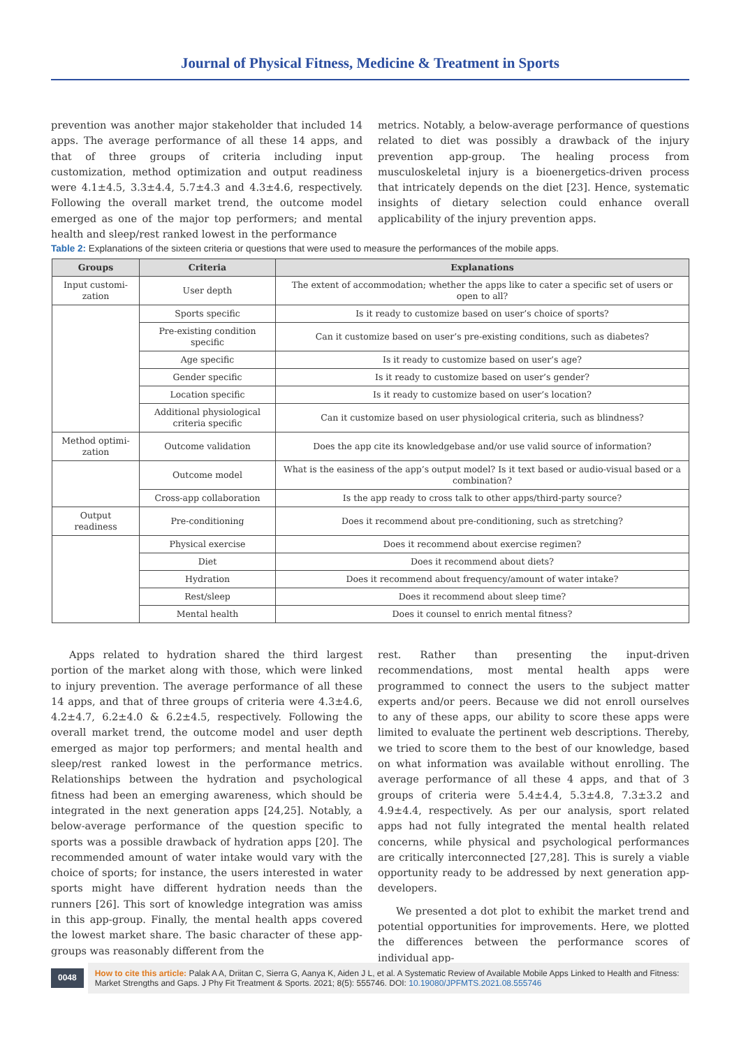Journal of Physical Fitness, Medicine & Treatment in Sports
prevention was another major stakeholder that included 14 apps. The average performance of all these 14 apps, and that of three groups of criteria including input customization, method optimization and output readiness were 4.1±4.5, 3.3±4.4, 5.7±4.3 and 4.3±4.6, respectively. Following the overall market trend, the outcome model emerged as one of the major top performers; and mental health and sleep/rest ranked lowest in the performance
metrics. Notably, a below-average performance of questions related to diet was possibly a drawback of the injury prevention app-group. The healing process from musculoskeletal injury is a bioenergetics-driven process that intricately depends on the diet [23]. Hence, systematic insights of dietary selection could enhance overall applicability of the injury prevention apps.
Table 2: Explanations of the sixteen criteria or questions that were used to measure the performances of the mobile apps.
| Groups | Criteria | Explanations |
| --- | --- | --- |
| Input customi-zation | User depth | The extent of accommodation; whether the apps like to cater a specific set of users or open to all? |
| | Sports specific | Is it ready to customize based on user’s choice of sports? |
| | Pre-existing condition specific | Can it customize based on user’s pre-existing conditions, such as diabetes? |
| | Age specific | Is it ready to customize based on user’s age? |
| | Gender specific | Is it ready to customize based on user’s gender? |
| | Location specific | Is it ready to customize based on user’s location? |
| | Additional physiological criteria specific | Can it customize based on user physiological criteria, such as blindness? |
| Method optimi-zation | Outcome validation | Does the app cite its knowledgebase and/or use valid source of information? |
| | Outcome model | What is the easiness of the app’s output model? Is it text based or audio-visual based or a combination? |
| | Cross-app collaboration | Is the app ready to cross talk to other apps/third-party source? |
| Output readiness | Pre-conditioning | Does it recommend about pre-conditioning, such as stretching? |
| | Physical exercise | Does it recommend about exercise regimen? |
| | Diet | Does it recommend about diets? |
| | Hydration | Does it recommend about frequency/amount of water intake? |
| | Rest/sleep | Does it recommend about sleep time? |
| | Mental health | Does it counsel to enrich mental fitness? |
Apps related to hydration shared the third largest portion of the market along with those, which were linked to injury prevention. The average performance of all these 14 apps, and that of three groups of criteria were 4.3±4.6, 4.2±4.7, 6.2±4.0 & 6.2±4.5, respectively. Following the overall market trend, the outcome model and user depth emerged as major top performers; and mental health and sleep/rest ranked lowest in the performance metrics. Relationships between the hydration and psychological fitness had been an emerging awareness, which should be integrated in the next generation apps [24,25]. Notably, a below-average performance of the question specific to sports was a possible drawback of hydration apps [20]. The recommended amount of water intake would vary with the choice of sports; for instance, the users interested in water sports might have different hydration needs than the runners [26]. This sort of knowledge integration was amiss in this app-group. Finally, the mental health apps covered the lowest market share. The basic character of these app-groups was reasonably different from the
rest. Rather than presenting the input-driven recommendations, most mental health apps were programmed to connect the users to the subject matter experts and/or peers. Because we did not enroll ourselves to any of these apps, our ability to score these apps were limited to evaluate the pertinent web descriptions. Thereby, we tried to score them to the best of our knowledge, based on what information was available without enrolling. The average performance of all these 4 apps, and that of 3 groups of criteria were 5.4±4.4, 5.3±4.8, 7.3±3.2 and 4.9±4.4, respectively. As per our analysis, sport related apps had not fully integrated the mental health related concerns, while physical and psychological performances are critically interconnected [27,28]. This is surely a viable opportunity ready to be addressed by next generation app-developers.
We presented a dot plot to exhibit the market trend and potential opportunities for improvements. Here, we plotted the differences between the performance scores of individual app-
0048
How to cite this article: Palak A A, Driitan C, Sierra G, Aanya K, Aiden J L, et al. A Systematic Review of Available Mobile Apps Linked to Health and Fitness: Market Strengths and Gaps. J Phy Fit Treatment & Sports. 2021; 8(5): 555746. DOI: 10.19080/JPFMTS.2021.08.555746